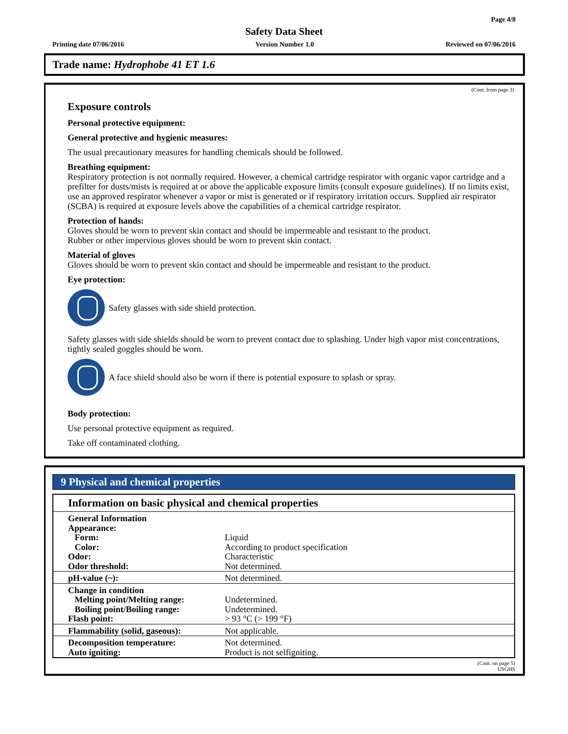Page 4/8
Safety Data Sheet
Printing date 07/06/2016 Version Number 1.0 Reviewed on 07/06/2016
Trade name: Hydrophobe 41 ET 1.6
(Cont. from page 3)
Exposure controls
Personal protective equipment:
General protective and hygienic measures:
The usual precautionary measures for handling chemicals should be followed.
Breathing equipment:
Respiratory protection is not normally required. However, a chemical cartridge respirator with organic vapor cartridge and a prefilter for dusts/mists is required at or above the applicable exposure limits (consult exposure guidelines). If no limits exist, use an approved respirator whenever a vapor or mist is generated or if respiratory irritation occurs. Supplied air respirator (SCBA) is required at exposure levels above the capabilities of a chemical cartridge respirator.
Protection of hands:
Gloves should be worn to prevent skin contact and should be impermeable and resistant to the product.
Rubber or other impervious gloves should be worn to prevent skin contact.
Material of gloves
Gloves should be worn to prevent skin contact and should be impermeable and resistant to the product.
Eye protection:
Safety glasses with side shield protection.
Safety glasses with side shields should be worn to prevent contact due to splashing. Under high vapor mist concentrations, tightly sealed goggles should be worn.
A face shield should also be worn if there is potential exposure to splash or spray.
Body protection:
Use personal protective equipment as required.
Take off contaminated clothing.
9 Physical and chemical properties
Information on basic physical and chemical properties
| General Information | |
| Appearance: | |
| Form: | Liquid |
| Color: | According to product specification |
| Odor: | Characteristic |
| Odor threshold: | Not determined. |
| pH-value (~): | Not determined. |
| Change in condition | |
| Melting point/Melting range: | Undetermined. |
| Boiling point/Boiling range: | Undetermined. |
| Flash point: | > 93 °C (> 199 °F) |
| Flammability (solid, gaseous): | Not applicable. |
| Decomposition temperature: | Not determined. |
| Auto igniting: | Product is not selfigniting. |
(Cont. on page 5)
USGHS